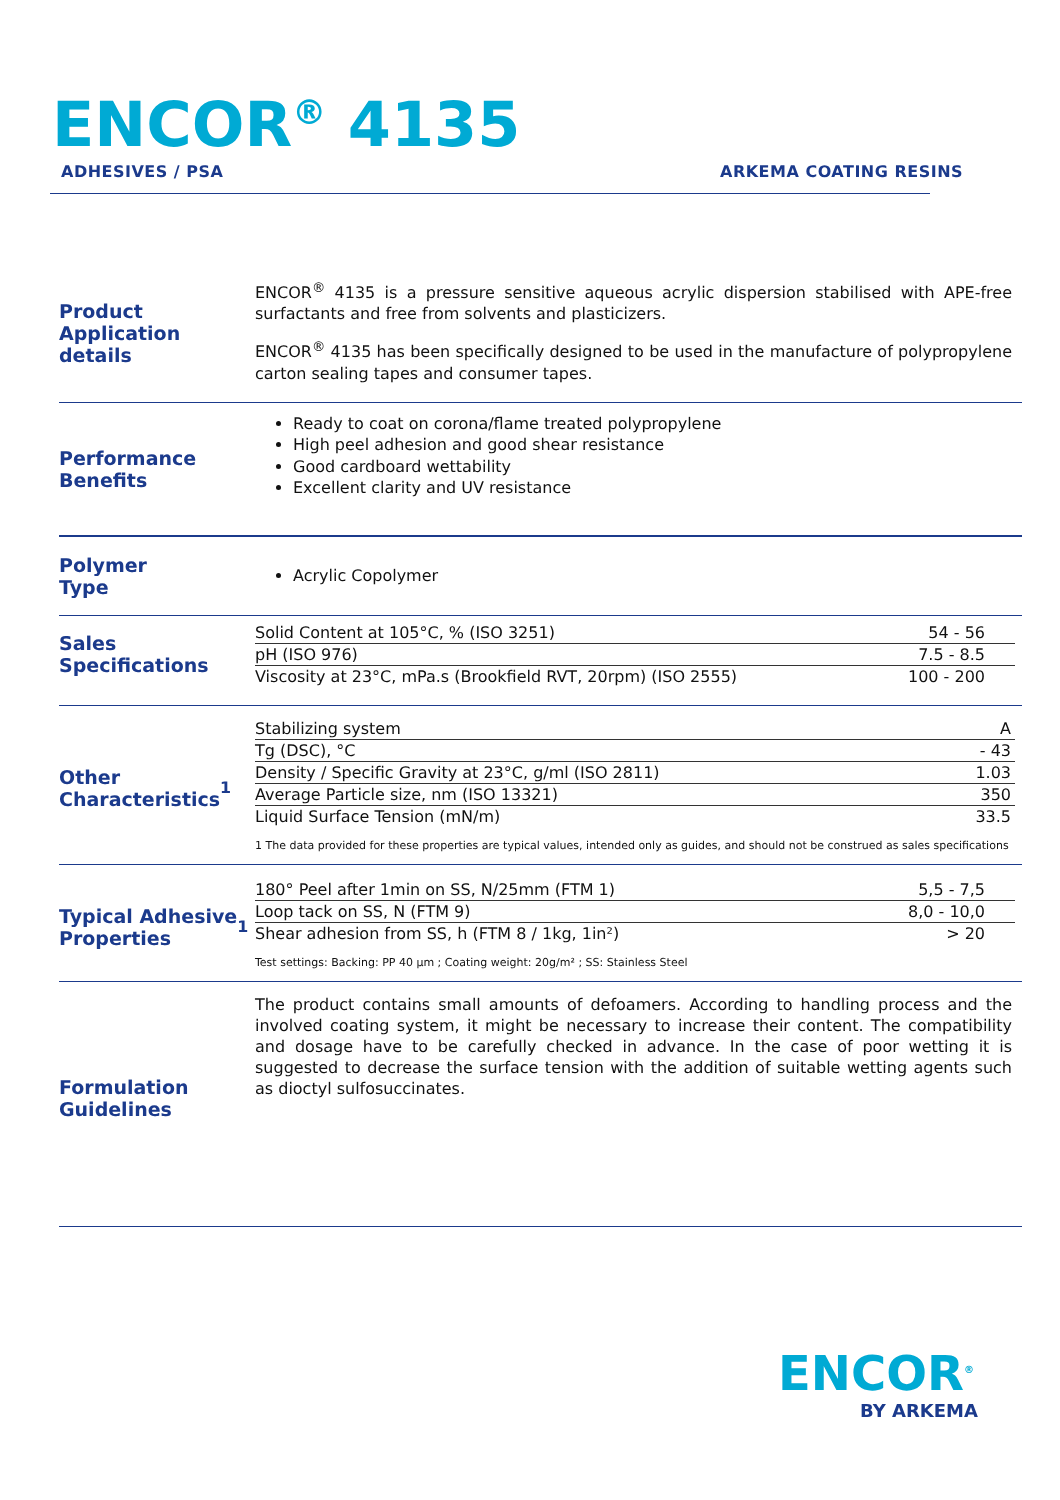ENCOR<sup>®</sup> 4135
ADHESIVES / PSA ARKEMA COATING RESINS
Product
Application details
ENCOR<sup>®</sup> 4135 is a pressure sensitive aqueous acrylic dispersion stabilised with APE-free surfactants and free from solvents and plasticizers.
ENCOR<sup>®</sup> 4135 has been specifically designed to be used in the manufacture of polypropylene carton sealing tapes and consumer tapes.
Performance
Benefits
Ready to coat on corona/flame treated polypropylene
High peel adhesion and good shear resistance
Good cardboard wettability
Excellent clarity and UV resistance
Polymer
Type
Acrylic Copolymer
Sales
Specifications
| Solid Content at 105°C, % (ISO 3251) | 54 - 56 |
| pH (ISO 976) | 7.5 - 8.5 |
| Viscosity at 23°C, mPa.s (Brookfield RVT, 20rpm) (ISO 2555) | 100 - 200 |
Other
Characteristics<sup>1</sup>
| Stabilizing system | A |
| Tg (DSC), °C | - 43 |
| Density / Specific Gravity at 23°C, g/ml (ISO 2811) | 1.03 |
| Average Particle size, nm (ISO 13321) | 350 |
| Liquid Surface Tension (mN/m) | 33.5 |
1 The data provided for these properties are typical values, intended only as guides, and should not be construed as sales specifications
Typical Adhesive
Properties<sup>1</sup>
| 180° Peel after 1min on SS, N/25mm (FTM 1) | 5,5 - 7,5 |
| Loop tack on SS, N (FTM 9) | 8,0 - 10,0 |
| Shear adhesion from SS, h (FTM 8 / 1kg, 1in²) | > 20 |
Test settings: Backing: PP 40 µm ; Coating weight: 20g/m² ; SS: Stainless Steel
Formulation
Guidelines
The product contains small amounts of defoamers. According to handling process and the involved coating system, it might be necessary to increase their content. The compatibility and dosage have to be carefully checked in advance. In the case of poor wetting it is suggested to decrease the surface tension with the addition of suitable wetting agents such as dioctyl sulfosuccinates.
ENCOR<sup>®</sup>
BY ARKEMA